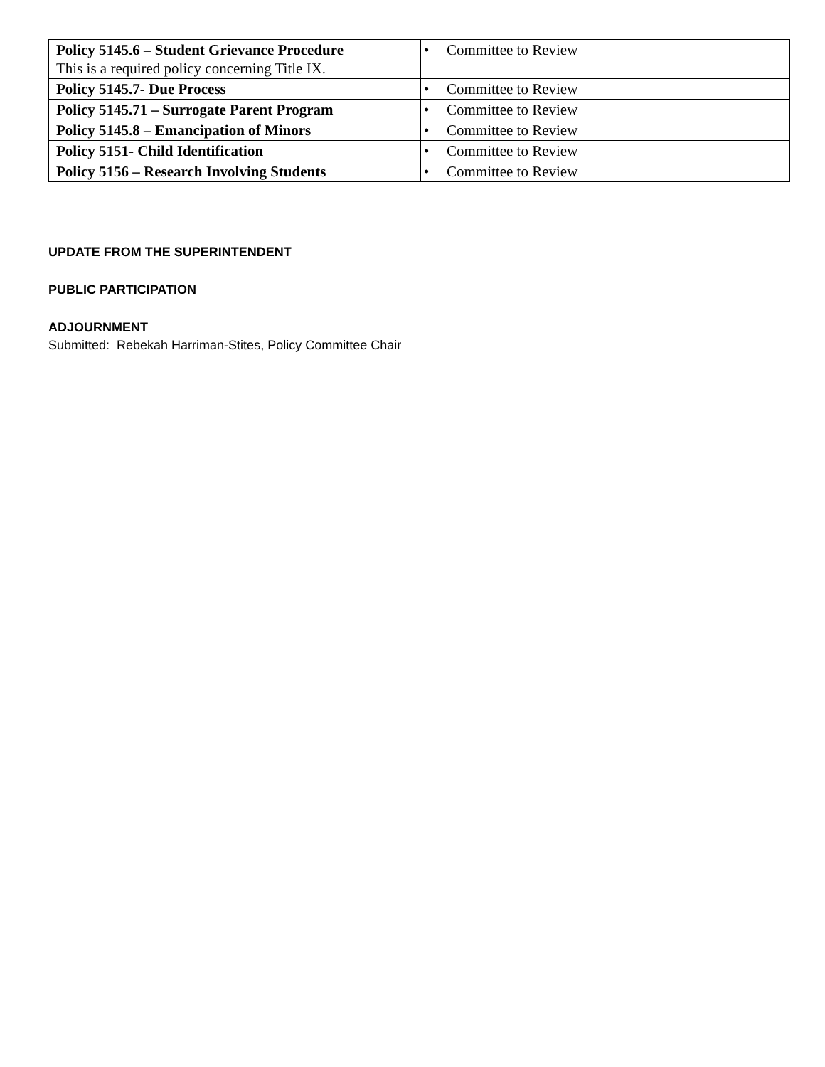| Policy 5145.6 – Student Grievance Procedure This is a required policy concerning Title IX. | • Committee to Review |
| Policy 5145.7- Due Process | • Committee to Review |
| Policy 5145.71 – Surrogate Parent Program | • Committee to Review |
| Policy 5145.8 – Emancipation of Minors | • Committee to Review |
| Policy 5151- Child Identification | • Committee to Review |
| Policy 5156 – Research Involving Students | • Committee to Review |
UPDATE FROM THE SUPERINTENDENT
PUBLIC PARTICIPATION
ADJOURNMENT
Submitted: Rebekah Harriman-Stites, Policy Committee Chair